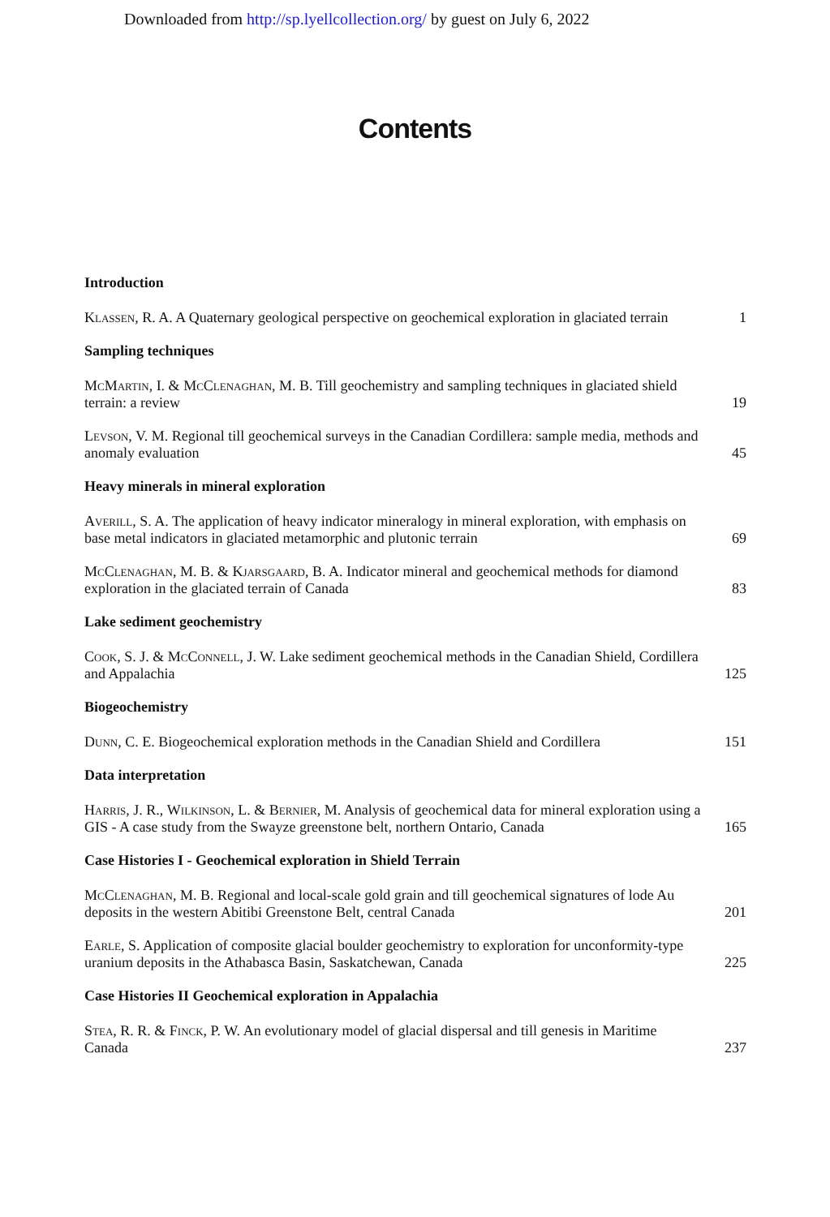Downloaded from http://sp.lyellcollection.org/ by guest on July 6, 2022
Contents
Introduction
Klassen, R. A. A Quaternary geological perspective on geochemical exploration in glaciated terrain
1
Sampling techniques
McMartin, I. & McClenaghan, M. B. Till geochemistry and sampling techniques in glaciated shield terrain: a review
19
Levson, V. M. Regional till geochemical surveys in the Canadian Cordillera: sample media, methods and anomaly evaluation
45
Heavy minerals in mineral exploration
Averill, S. A. The application of heavy indicator mineralogy in mineral exploration, with emphasis on base metal indicators in glaciated metamorphic and plutonic terrain
69
McClenaghan, M. B. & Kjarsgaard, B. A. Indicator mineral and geochemical methods for diamond exploration in the glaciated terrain of Canada
83
Lake sediment geochemistry
Cook, S. J. & McConnell, J. W. Lake sediment geochemical methods in the Canadian Shield, Cordillera and Appalachia
125
Biogeochemistry
Dunn, C. E. Biogeochemical exploration methods in the Canadian Shield and Cordillera
151
Data interpretation
Harris, J. R., Wilkinson, L. & Bernier, M. Analysis of geochemical data for mineral exploration using a GIS - A case study from the Swayze greenstone belt, northern Ontario, Canada
165
Case Histories I - Geochemical exploration in Shield Terrain
McClenaghan, M. B. Regional and local-scale gold grain and till geochemical signatures of lode Au deposits in the western Abitibi Greenstone Belt, central Canada
201
Earle, S. Application of composite glacial boulder geochemistry to exploration for unconformity-type uranium deposits in the Athabasca Basin, Saskatchewan, Canada
225
Case Histories II Geochemical exploration in Appalachia
Stea, R. R. & Finck, P. W. An evolutionary model of glacial dispersal and till genesis in Maritime Canada
237